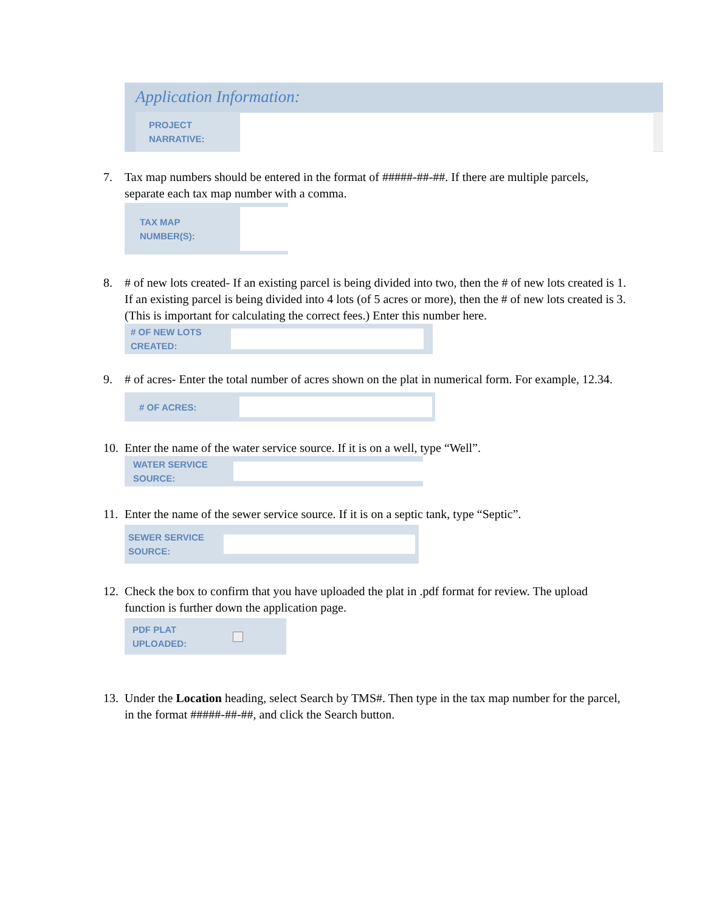Application Information:
PROJECT
NARRATIVE:
7. Tax map numbers should be entered in the format of #####-##-##. If there are multiple parcels, separate each tax map number with a comma.
TAX MAP
NUMBER(S):
8. # of new lots created- If an existing parcel is being divided into two, then the # of new lots created is 1. If an existing parcel is being divided into 4 lots (of 5 acres or more), then the # of new lots created is 3. (This is important for calculating the correct fees.) Enter this number here.
# OF NEW LOTS
CREATED:
9. # of acres- Enter the total number of acres shown on the plat in numerical form. For example, 12.34.
# OF ACRES:
10. Enter the name of the water service source. If it is on a well, type “Well”.
WATER SERVICE
SOURCE:
11. Enter the name of the sewer service source. If it is on a septic tank, type “Septic”.
SEWER SERVICE
SOURCE:
12. Check the box to confirm that you have uploaded the plat in .pdf format for review. The upload function is further down the application page.
PDF PLAT
UPLOADED:
13. Under the Location heading, select Search by TMS#. Then type in the tax map number for the parcel, in the format #####-##-##, and click the Search button.